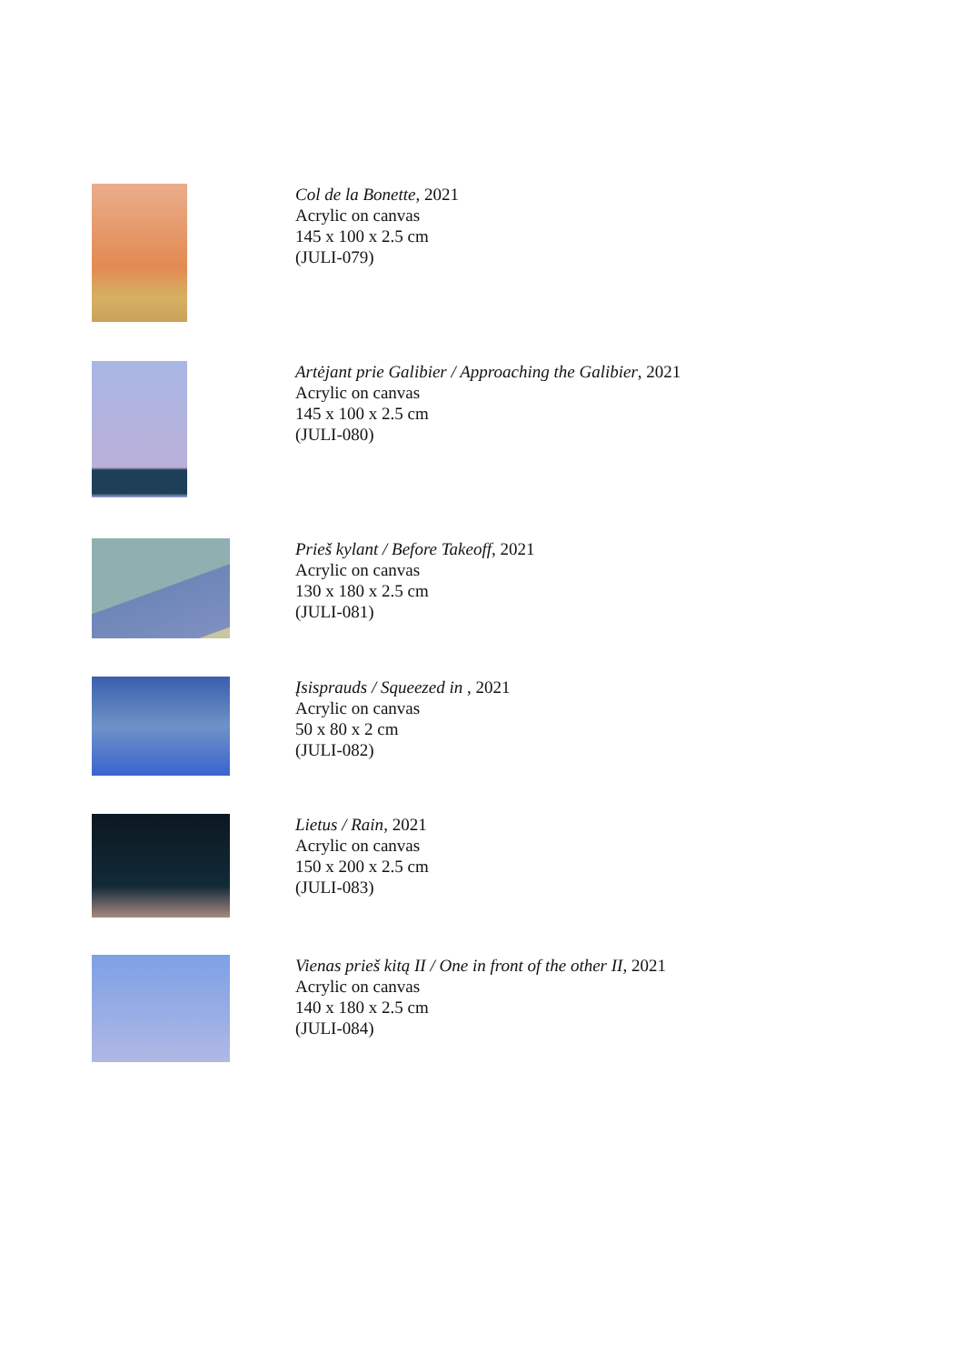Col de la Bonette, 2021
Acrylic on canvas
145 x 100 x 2.5 cm
(JULI-079)
Artėjant prie Galibier / Approaching the Galibier, 2021
Acrylic on canvas
145 x 100 x 2.5 cm
(JULI-080)
Prieš kylant / Before Takeoff, 2021
Acrylic on canvas
130 x 180 x 2.5 cm
(JULI-081)
Įsisprauds / Squeezed in , 2021
Acrylic on canvas
50 x 80 x 2 cm
(JULI-082)
Lietus / Rain, 2021
Acrylic on canvas
150 x 200 x 2.5 cm
(JULI-083)
Vienas prieš kitą II / One in front of the other II, 2021
Acrylic on canvas
140 x 180 x 2.5 cm
(JULI-084)